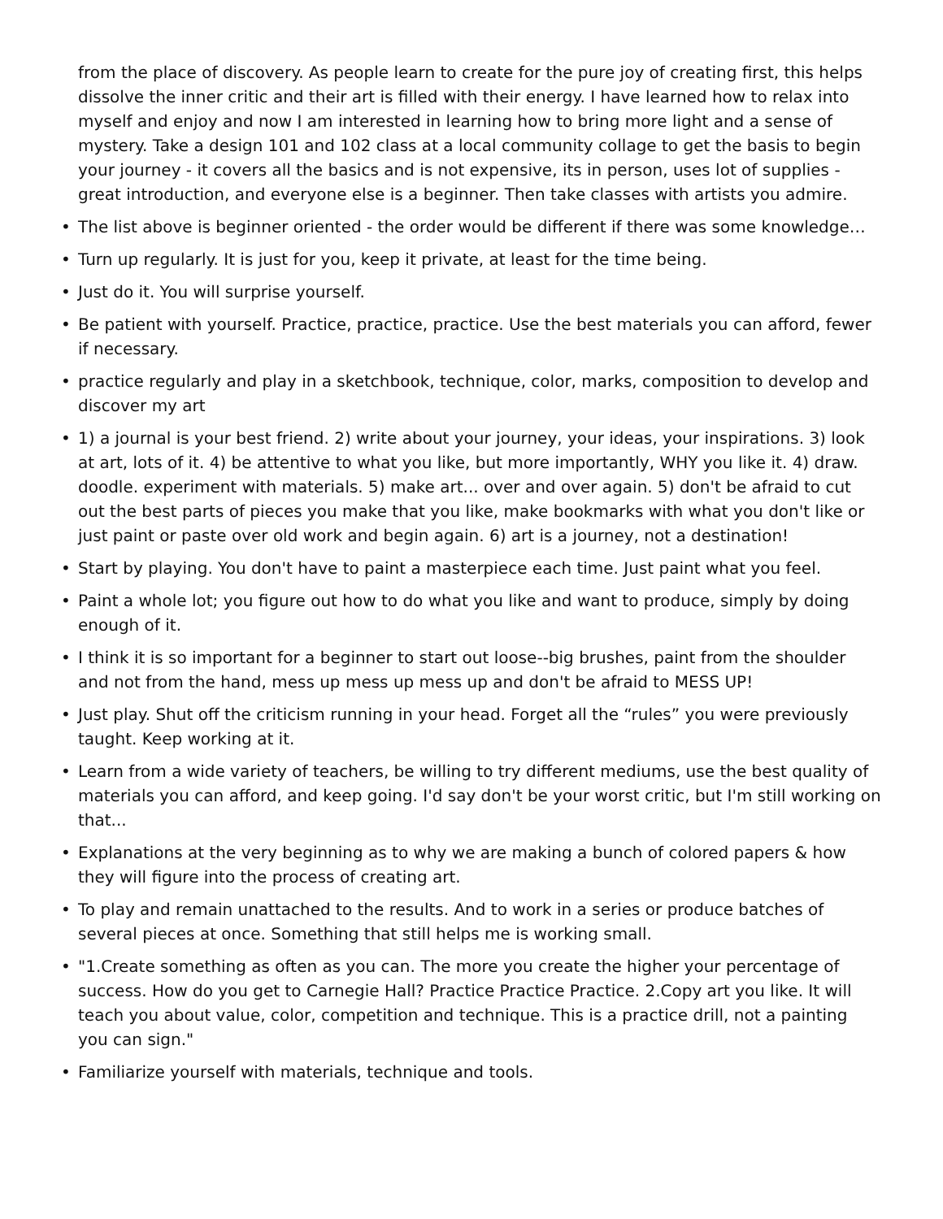from the place of discovery. As people learn to create for the pure joy of creating first, this helps dissolve the inner critic and their art is filled with their energy. I have learned how to relax into myself and enjoy and now I am interested in learning how to bring more light and a sense of mystery. Take a design 101 and 102 class at a local community collage to get the basis to begin your journey - it covers all the basics and is not expensive, its in person, uses lot of supplies - great introduction, and everyone else is a beginner. Then take classes with artists you admire.
• The list above is beginner oriented - the order would be different if there was some knowledge…
• Turn up regularly. It is just for you, keep it private, at least for the time being.
• Just do it. You will surprise yourself.
• Be patient with yourself. Practice, practice, practice. Use the best materials you can afford, fewer if necessary.
• practice regularly and play in a sketchbook, technique, color, marks, composition to develop and discover my art
• 1) a journal is your best friend. 2) write about your journey, your ideas, your inspirations. 3) look at art, lots of it. 4) be attentive to what you like, but more importantly, WHY you like it. 4) draw. doodle. experiment with materials. 5) make art... over and over again. 5) don't be afraid to cut out the best parts of pieces you make that you like, make bookmarks with what you don't like or just paint or paste over old work and begin again. 6) art is a journey, not a destination!
• Start by playing. You don't have to paint a masterpiece each time. Just paint what you feel.
• Paint a whole lot; you figure out how to do what you like and want to produce, simply by doing enough of it.
• I think it is so important for a beginner to start out loose--big brushes, paint from the shoulder and not from the hand, mess up mess up mess up and don't be afraid to MESS UP!
• Just play. Shut off the criticism running in your head. Forget all the “rules” you were previously taught. Keep working at it.
• Learn from a wide variety of teachers, be willing to try different mediums, use the best quality of materials you can afford, and keep going. I'd say don't be your worst critic, but I'm still working on that...
• Explanations at the very beginning as to why we are making a bunch of colored papers & how they will figure into the process of creating art.
• To play and remain unattached to the results. And to work in a series or produce batches of several pieces at once. Something that still helps me is working small.
• "1.Create something as often as you can. The more you create the higher your percentage of success. How do you get to Carnegie Hall? Practice Practice Practice. 2.Copy art you like. It will teach you about value, color, competition and technique. This is a practice drill, not a painting you can sign."
• Familiarize yourself with materials, technique and tools.